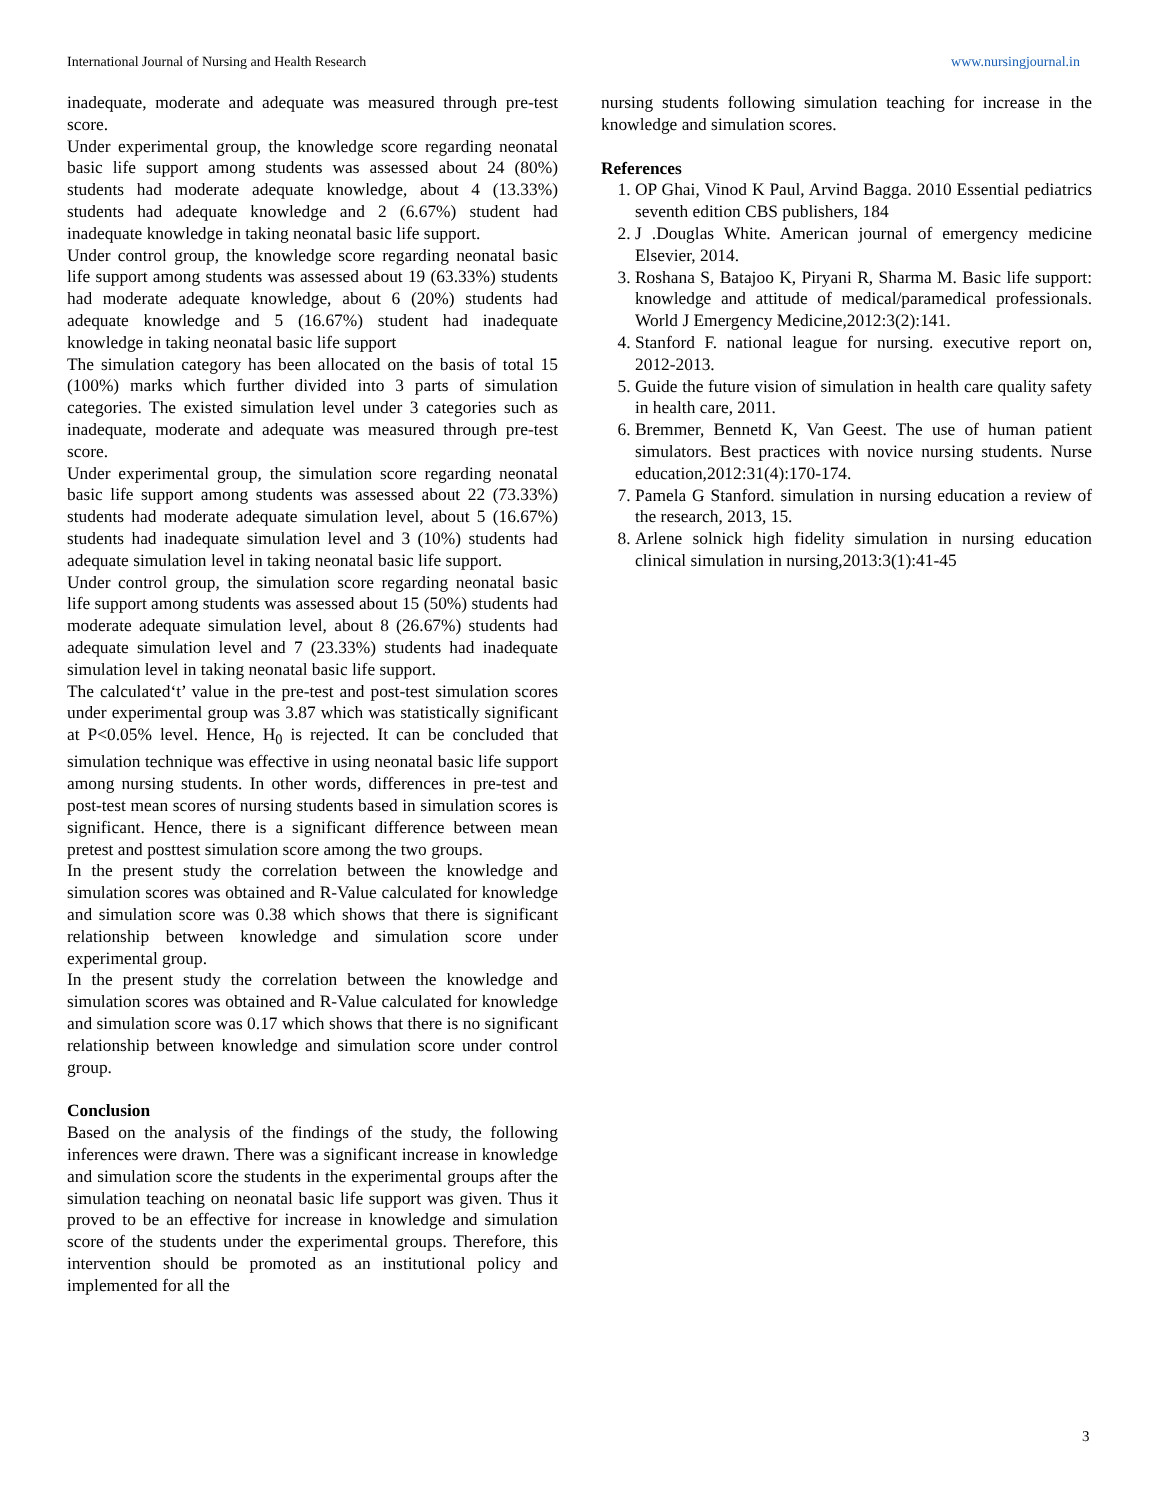International Journal of Nursing and Health Research www.nursingjournal.in
inadequate, moderate and adequate was measured through pre-test score.
Under experimental group, the knowledge score regarding neonatal basic life support among students was assessed about 24 (80%) students had moderate adequate knowledge, about 4 (13.33%) students had adequate knowledge and 2 (6.67%) student had inadequate knowledge in taking neonatal basic life support.
Under control group, the knowledge score regarding neonatal basic life support among students was assessed about 19 (63.33%) students had moderate adequate knowledge, about 6 (20%) students had adequate knowledge and 5 (16.67%) student had inadequate knowledge in taking neonatal basic life support
The simulation category has been allocated on the basis of total 15 (100%) marks which further divided into 3 parts of simulation categories. The existed simulation level under 3 categories such as inadequate, moderate and adequate was measured through pre-test score.
Under experimental group, the simulation score regarding neonatal basic life support among students was assessed about 22 (73.33%) students had moderate adequate simulation level, about 5 (16.67%) students had inadequate simulation level and 3 (10%) students had adequate simulation level in taking neonatal basic life support.
Under control group, the simulation score regarding neonatal basic life support among students was assessed about 15 (50%) students had moderate adequate simulation level, about 8 (26.67%) students had adequate simulation level and 7 (23.33%) students had inadequate simulation level in taking neonatal basic life support.
The calculated‘t’ value in the pre-test and post-test simulation scores under experimental group was 3.87 which was statistically significant at P<0.05% level. Hence, H<sub>0</sub> is rejected. It can be concluded that simulation technique was effective in using neonatal basic life support among nursing students. In other words, differences in pre-test and post-test mean scores of nursing students based in simulation scores is significant. Hence, there is a significant difference between mean pretest and posttest simulation score among the two groups.
In the present study the correlation between the knowledge and simulation scores was obtained and R-Value calculated for knowledge and simulation score was 0.38 which shows that there is significant relationship between knowledge and simulation score under experimental group.
In the present study the correlation between the knowledge and simulation scores was obtained and R-Value calculated for knowledge and simulation score was 0.17 which shows that there is no significant relationship between knowledge and simulation score under control group.
Conclusion
Based on the analysis of the findings of the study, the following inferences were drawn. There was a significant increase in knowledge and simulation score the students in the experimental groups after the simulation teaching on neonatal basic life support was given. Thus it proved to be an effective for increase in knowledge and simulation score of the students under the experimental groups. Therefore, this intervention should be promoted as an institutional policy and implemented for all the
nursing students following simulation teaching for increase in the knowledge and simulation scores.
References
1. OP Ghai, Vinod K Paul, Arvind Bagga. 2010 Essential pediatrics seventh edition CBS publishers, 184
2. J .Douglas White. American journal of emergency medicine Elsevier, 2014.
3. Roshana S, Batajoo K, Piryani R, Sharma M. Basic life support: knowledge and attitude of medical/paramedical professionals. World J Emergency Medicine,2012:3(2):141.
4. Stanford F. national league for nursing. executive report on, 2012-2013.
5. Guide the future vision of simulation in health care quality safety in health care, 2011.
6. Bremmer, Bennetd K, Van Geest. The use of human patient simulators. Best practices with novice nursing students. Nurse education,2012:31(4):170-174.
7. Pamela G Stanford. simulation in nursing education a review of the research, 2013, 15.
8. Arlene solnick high fidelity simulation in nursing education clinical simulation in nursing,2013:3(1):41-45
3